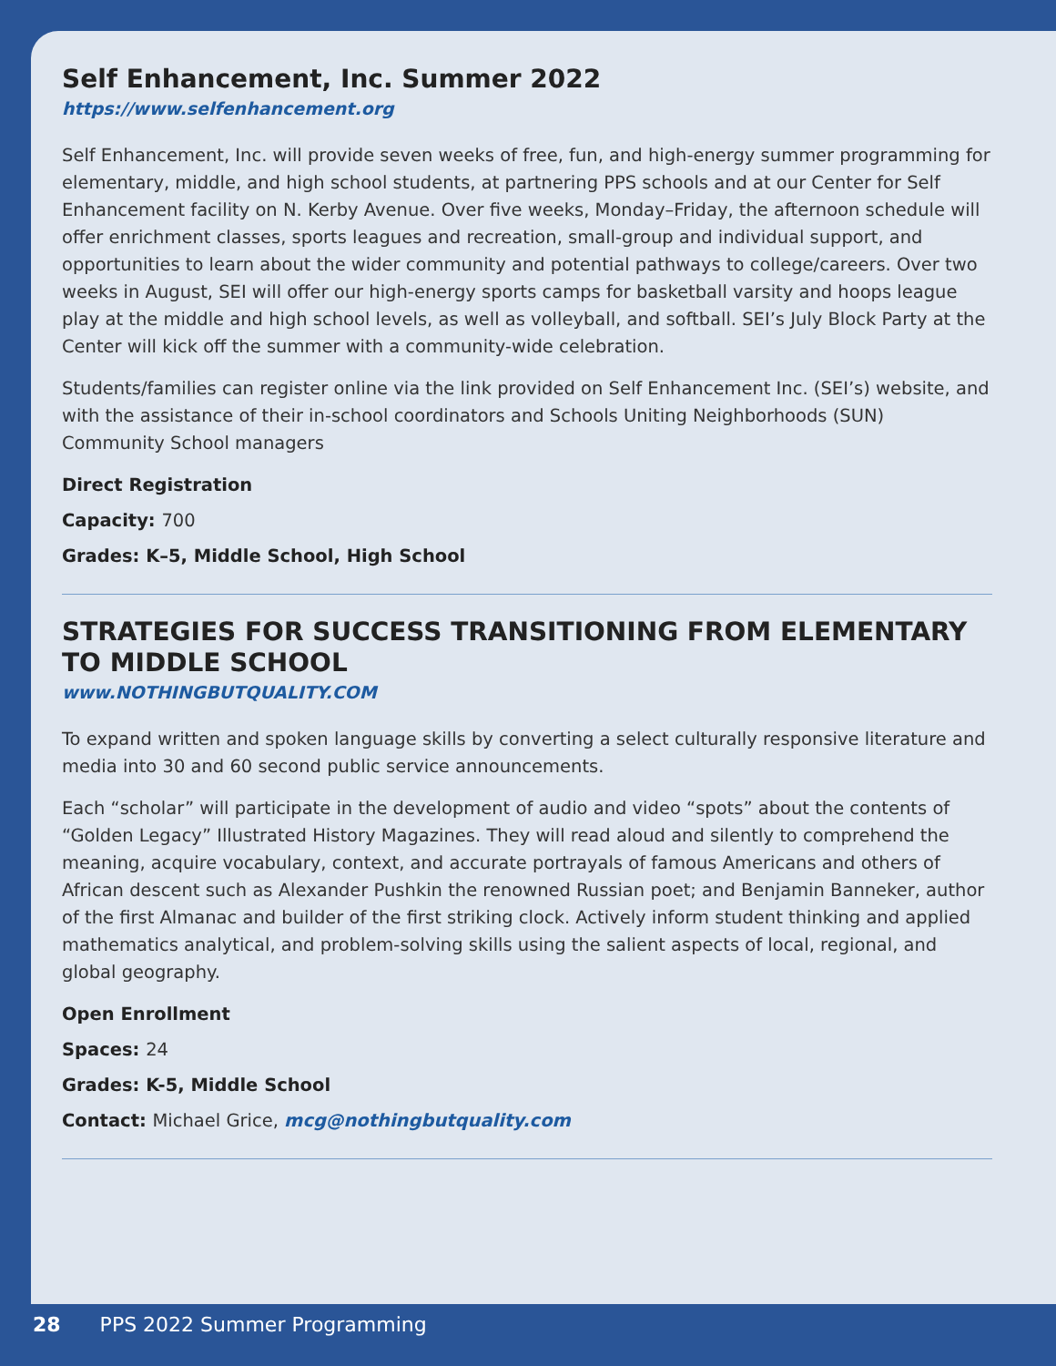Self Enhancement, Inc. Summer 2022
https://www.selfenhancement.org
Self Enhancement, Inc. will provide seven weeks of free, fun, and high-energy summer programming for elementary, middle, and high school students, at partnering PPS schools and at our Center for Self Enhancement facility on N. Kerby Avenue. Over five weeks, Monday–Friday, the afternoon schedule will offer enrichment classes, sports leagues and recreation, small-group and individual support, and opportunities to learn about the wider community and potential pathways to college/careers. Over two weeks in August, SEI will offer our high-energy sports camps for basketball varsity and hoops league play at the middle and high school levels, as well as volleyball, and softball. SEI’s July Block Party at the Center will kick off the summer with a community-wide celebration.
Students/families can register online via the link provided on Self Enhancement Inc. (SEI’s) website, and with the assistance of their in-school coordinators and Schools Uniting Neighborhoods (SUN) Community School managers
Direct Registration
Capacity: 700
Grades: K–5, Middle School, High School
STRATEGIES FOR SUCCESS TRANSITIONING FROM ELEMENTARY TO MIDDLE SCHOOL
www.NOTHINGBUTQUALITY.COM
To expand written and spoken language skills by converting a select culturally responsive literature and media into 30 and 60 second public service announcements.
Each “scholar” will participate in the development of audio and video “spots” about the contents of “Golden Legacy” Illustrated History Magazines. They will read aloud and silently to comprehend the meaning, acquire vocabulary, context, and accurate portrayals of famous Americans and others of African descent such as Alexander Pushkin the renowned Russian poet; and Benjamin Banneker, author of the first Almanac and builder of the first striking clock. Actively inform student thinking and applied mathematics analytical, and problem-solving skills using the salient aspects of local, regional, and global geography.
Open Enrollment
Spaces: 24
Grades: K-5, Middle School
Contact: Michael Grice, mcg@nothingbutquality.com
28 PPS 2022 Summer Programming